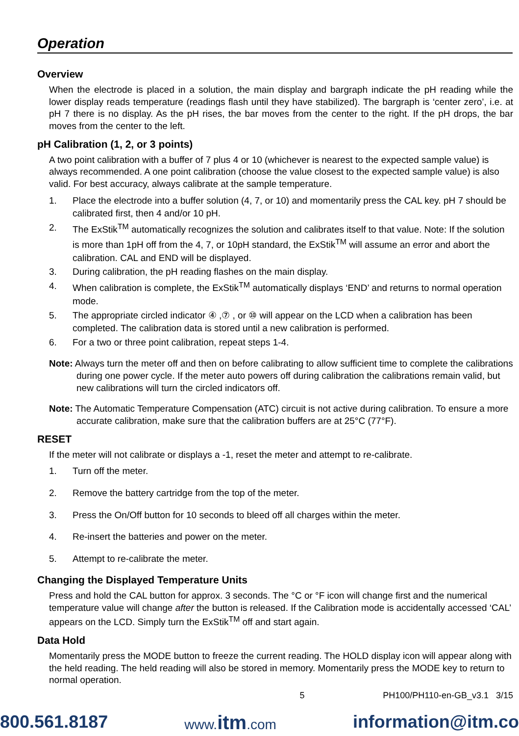Operation
Overview
When the electrode is placed in a solution, the main display and bargraph indicate the pH reading while the lower display reads temperature (readings flash until they have stabilized). The bargraph is ‘center zero’, i.e. at pH 7 there is no display. As the pH rises, the bar moves from the center to the right. If the pH drops, the bar moves from the center to the left.
pH Calibration (1, 2, or 3 points)
A two point calibration with a buffer of 7 plus 4 or 10 (whichever is nearest to the expected sample value) is always recommended. A one point calibration (choose the value closest to the expected sample value) is also valid. For best accuracy, always calibrate at the sample temperature.
1. Place the electrode into a buffer solution (4, 7, or 10) and momentarily press the CAL key. pH 7 should be calibrated first, then 4 and/or 10 pH.
2. The ExStik<sup>TM</sup> automatically recognizes the solution and calibrates itself to that value. Note: If the solution is more than 1pH off from the 4, 7, or 10pH standard, the ExStik<sup>TM</sup> will assume an error and abort the calibration. CAL and END will be displayed.
3. During calibration, the pH reading flashes on the main display.
4. When calibration is complete, the ExStik<sup>TM</sup> automatically displays ‘END’ and returns to normal operation mode.
5. The appropriate circled indicator ④ ,⑦ , or ⑩ will appear on the LCD when a calibration has been completed. The calibration data is stored until a new calibration is performed.
6. For a two or three point calibration, repeat steps 1-4.
Note: Always turn the meter off and then on before calibrating to allow sufficient time to complete the calibrations during one power cycle. If the meter auto powers off during calibration the calibrations remain valid, but new calibrations will turn the circled indicators off.
Note: The Automatic Temperature Compensation (ATC) circuit is not active during calibration. To ensure a more accurate calibration, make sure that the calibration buffers are at 25°C (77°F).
RESET
If the meter will not calibrate or displays a -1, reset the meter and attempt to re-calibrate.
1. Turn off the meter.
2. Remove the battery cartridge from the top of the meter.
3. Press the On/Off button for 10 seconds to bleed off all charges within the meter.
4. Re-insert the batteries and power on the meter.
5. Attempt to re-calibrate the meter.
Changing the Displayed Temperature Units
Press and hold the CAL button for approx. 3 seconds. The °C or °F icon will change first and the numerical temperature value will change after the button is released. If the Calibration mode is accidentally accessed ‘CAL’ appears on the LCD. Simply turn the ExStik<sup>TM</sup> off and start again.
Data Hold
Momentarily press the MODE button to freeze the current reading. The HOLD display icon will appear along with the held reading. The held reading will also be stored in memory. Momentarily press the MODE key to return to normal operation.
5 PH100/PH110-en-GB_v3.1 3/15
800.561.8187 www.itm.com information@itm.co